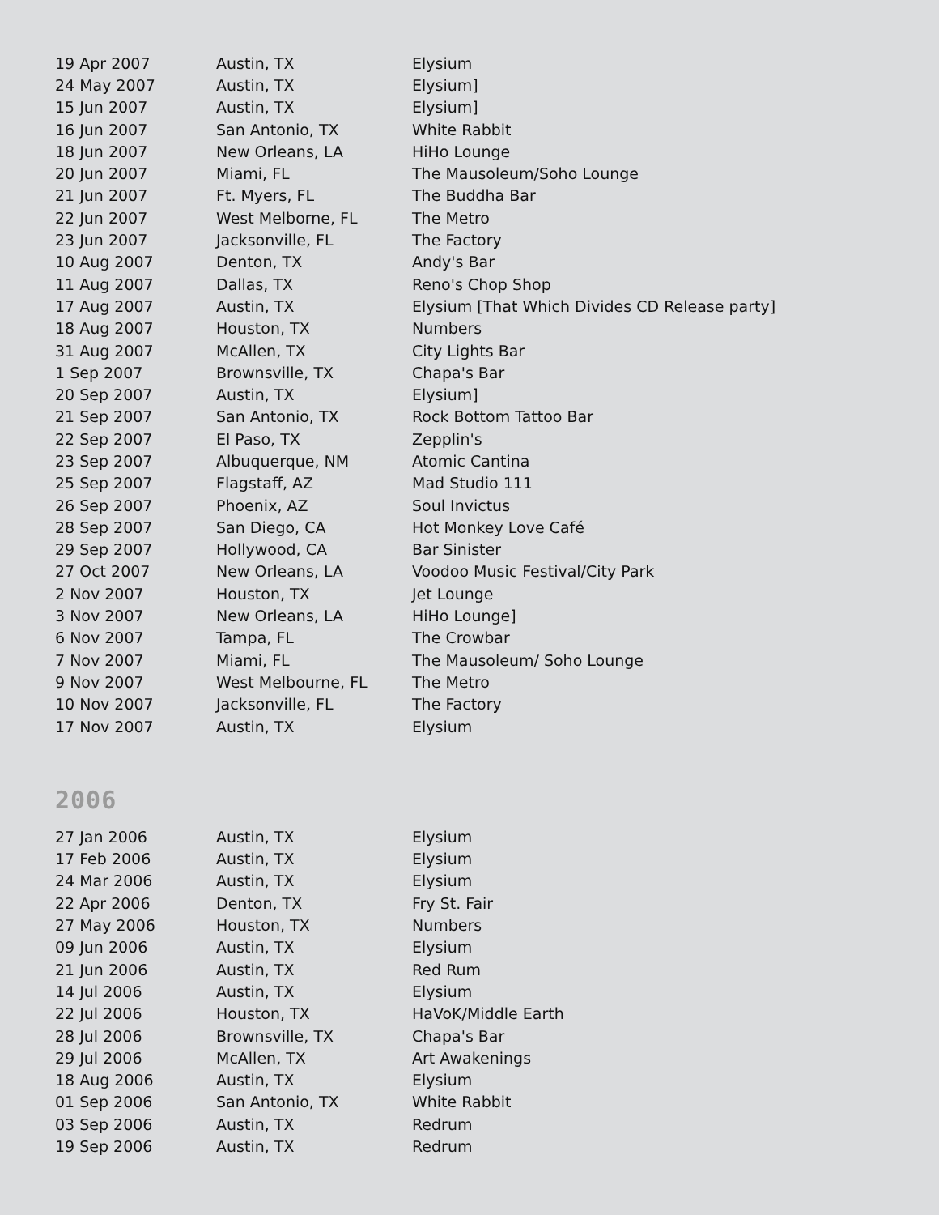| 19 Apr 2007 | Austin, TX | Elysium |
| 24 May 2007 | Austin, TX | Elysium] |
| 15 Jun 2007 | Austin, TX | Elysium] |
| 16 Jun 2007 | San Antonio, TX | White Rabbit |
| 18 Jun 2007 | New Orleans, LA | HiHo Lounge |
| 20 Jun 2007 | Miami, FL | The Mausoleum/Soho Lounge |
| 21 Jun 2007 | Ft. Myers, FL | The Buddha Bar |
| 22 Jun 2007 | West Melborne, FL | The Metro |
| 23 Jun 2007 | Jacksonville, FL | The Factory |
| 10 Aug 2007 | Denton, TX | Andy's Bar |
| 11 Aug 2007 | Dallas, TX | Reno's Chop Shop |
| 17 Aug 2007 | Austin, TX | Elysium [That Which Divides CD Release party] |
| 18 Aug 2007 | Houston, TX | Numbers |
| 31 Aug 2007 | McAllen, TX | City Lights Bar |
| 1 Sep 2007 | Brownsville, TX | Chapa's Bar |
| 20 Sep 2007 | Austin, TX | Elysium] |
| 21 Sep 2007 | San Antonio, TX | Rock Bottom Tattoo Bar |
| 22 Sep 2007 | El Paso, TX | Zepplin's |
| 23 Sep 2007 | Albuquerque, NM | Atomic Cantina |
| 25 Sep 2007 | Flagstaff, AZ | Mad Studio 111 |
| 26 Sep 2007 | Phoenix, AZ | Soul Invictus |
| 28 Sep 2007 | San Diego, CA | Hot Monkey Love Café |
| 29 Sep 2007 | Hollywood, CA | Bar Sinister |
| 27 Oct 2007 | New Orleans, LA | Voodoo Music Festival/City Park |
| 2 Nov 2007 | Houston, TX | Jet Lounge |
| 3 Nov 2007 | New Orleans, LA | HiHo Lounge] |
| 6 Nov 2007 | Tampa, FL | The Crowbar |
| 7 Nov 2007 | Miami, FL | The Mausoleum/ Soho Lounge |
| 9 Nov 2007 | West Melbourne, FL | The Metro |
| 10 Nov 2007 | Jacksonville, FL | The Factory |
| 17 Nov 2007 | Austin, TX | Elysium |
2006
| 27 Jan 2006 | Austin, TX | Elysium |
| 17 Feb 2006 | Austin, TX | Elysium |
| 24 Mar 2006 | Austin, TX | Elysium |
| 22 Apr 2006 | Denton, TX | Fry St. Fair |
| 27 May 2006 | Houston, TX | Numbers |
| 09 Jun 2006 | Austin, TX | Elysium |
| 21 Jun 2006 | Austin, TX | Red Rum |
| 14 Jul 2006 | Austin, TX | Elysium |
| 22 Jul 2006 | Houston, TX | HaVoK/Middle Earth |
| 28 Jul 2006 | Brownsville, TX | Chapa's Bar |
| 29 Jul 2006 | McAllen, TX | Art Awakenings |
| 18 Aug 2006 | Austin, TX | Elysium |
| 01 Sep 2006 | San Antonio, TX | White Rabbit |
| 03 Sep 2006 | Austin, TX | Redrum |
| 19 Sep 2006 | Austin, TX | Redrum |